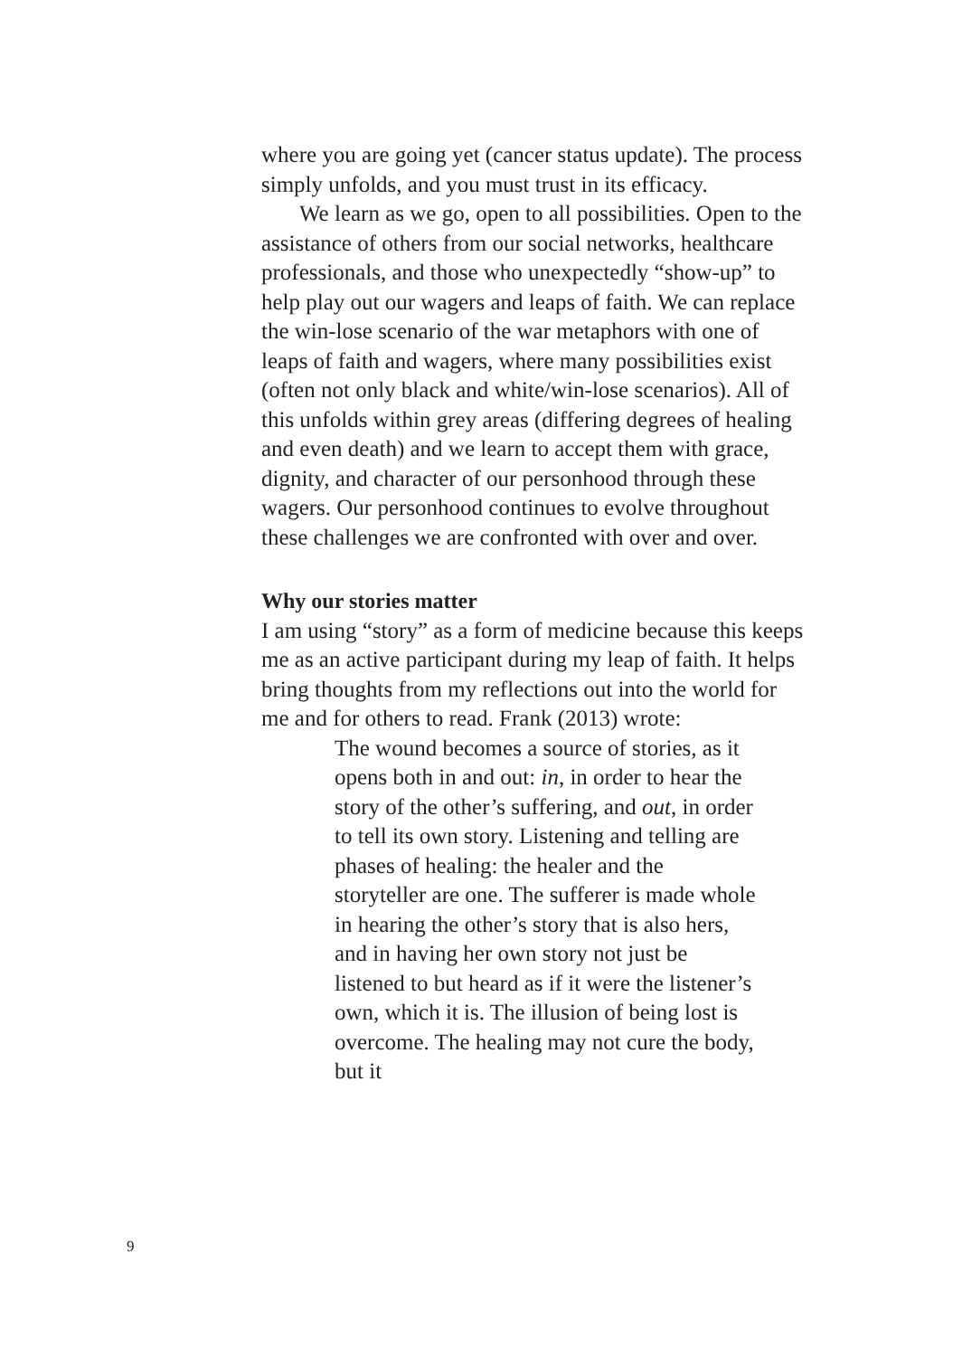where you are going yet (cancer status update). The process simply unfolds, and you must trust in its efficacy.
We learn as we go, open to all possibilities. Open to the assistance of others from our social networks, healthcare professionals, and those who unexpectedly “show-up” to help play out our wagers and leaps of faith. We can replace the win-lose scenario of the war metaphors with one of leaps of faith and wagers, where many possibilities exist (often not only black and white/win-lose scenarios). All of this unfolds within grey areas (differing degrees of healing and even death) and we learn to accept them with grace, dignity, and character of our personhood through these wagers. Our personhood continues to evolve throughout these challenges we are confronted with over and over.
Why our stories matter
I am using “story” as a form of medicine because this keeps me as an active participant during my leap of faith. It helps bring thoughts from my reflections out into the world for me and for others to read. Frank (2013) wrote:
The wound becomes a source of stories, as it opens both in and out: in, in order to hear the story of the other’s suffering, and out, in order to tell its own story. Listening and telling are phases of healing: the healer and the storyteller are one. The sufferer is made whole in hearing the other’s story that is also hers, and in having her own story not just be listened to but heard as if it were the listener’s own, which it is. The illusion of being lost is overcome. The healing may not cure the body, but it
9